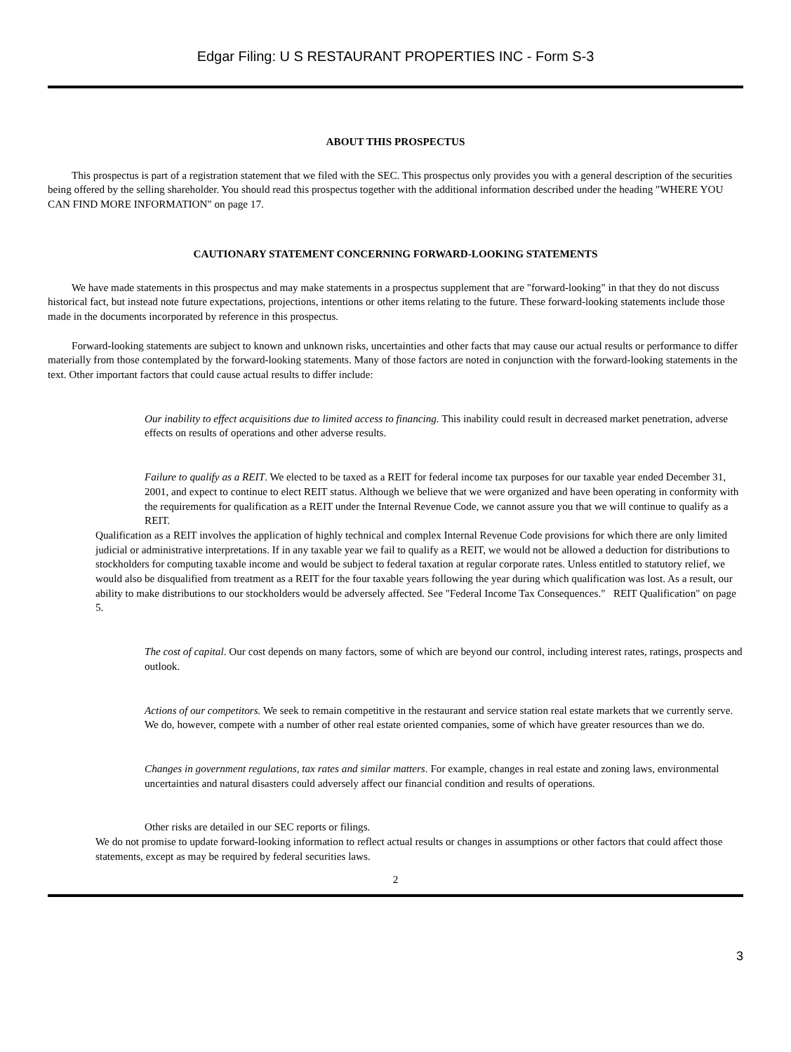Edgar Filing: U S RESTAURANT PROPERTIES INC - Form S-3
ABOUT THIS PROSPECTUS
This prospectus is part of a registration statement that we filed with the SEC. This prospectus only provides you with a general description of the securities being offered by the selling shareholder. You should read this prospectus together with the additional information described under the heading "WHERE YOU CAN FIND MORE INFORMATION" on page 17.
CAUTIONARY STATEMENT CONCERNING FORWARD-LOOKING STATEMENTS
We have made statements in this prospectus and may make statements in a prospectus supplement that are "forward-looking" in that they do not discuss historical fact, but instead note future expectations, projections, intentions or other items relating to the future. These forward-looking statements include those made in the documents incorporated by reference in this prospectus.
Forward-looking statements are subject to known and unknown risks, uncertainties and other facts that may cause our actual results or performance to differ materially from those contemplated by the forward-looking statements. Many of those factors are noted in conjunction with the forward-looking statements in the text. Other important factors that could cause actual results to differ include:
Our inability to effect acquisitions due to limited access to financing. This inability could result in decreased market penetration, adverse effects on results of operations and other adverse results.
Failure to qualify as a REIT. We elected to be taxed as a REIT for federal income tax purposes for our taxable year ended December 31, 2001, and expect to continue to elect REIT status. Although we believe that we were organized and have been operating in conformity with the requirements for qualification as a REIT under the Internal Revenue Code, we cannot assure you that we will continue to qualify as a REIT.
Qualification as a REIT involves the application of highly technical and complex Internal Revenue Code provisions for which there are only limited judicial or administrative interpretations. If in any taxable year we fail to qualify as a REIT, we would not be allowed a deduction for distributions to stockholders for computing taxable income and would be subject to federal taxation at regular corporate rates. Unless entitled to statutory relief, we would also be disqualified from treatment as a REIT for the four taxable years following the year during which qualification was lost. As a result, our ability to make distributions to our stockholders would be adversely affected. See "Federal Income Tax Consequences." REIT Qualification" on page 5.
The cost of capital. Our cost depends on many factors, some of which are beyond our control, including interest rates, ratings, prospects and outlook.
Actions of our competitors. We seek to remain competitive in the restaurant and service station real estate markets that we currently serve. We do, however, compete with a number of other real estate oriented companies, some of which have greater resources than we do.
Changes in government regulations, tax rates and similar matters. For example, changes in real estate and zoning laws, environmental uncertainties and natural disasters could adversely affect our financial condition and results of operations.
Other risks are detailed in our SEC reports or filings.
We do not promise to update forward-looking information to reflect actual results or changes in assumptions or other factors that could affect those statements, except as may be required by federal securities laws.
2
3